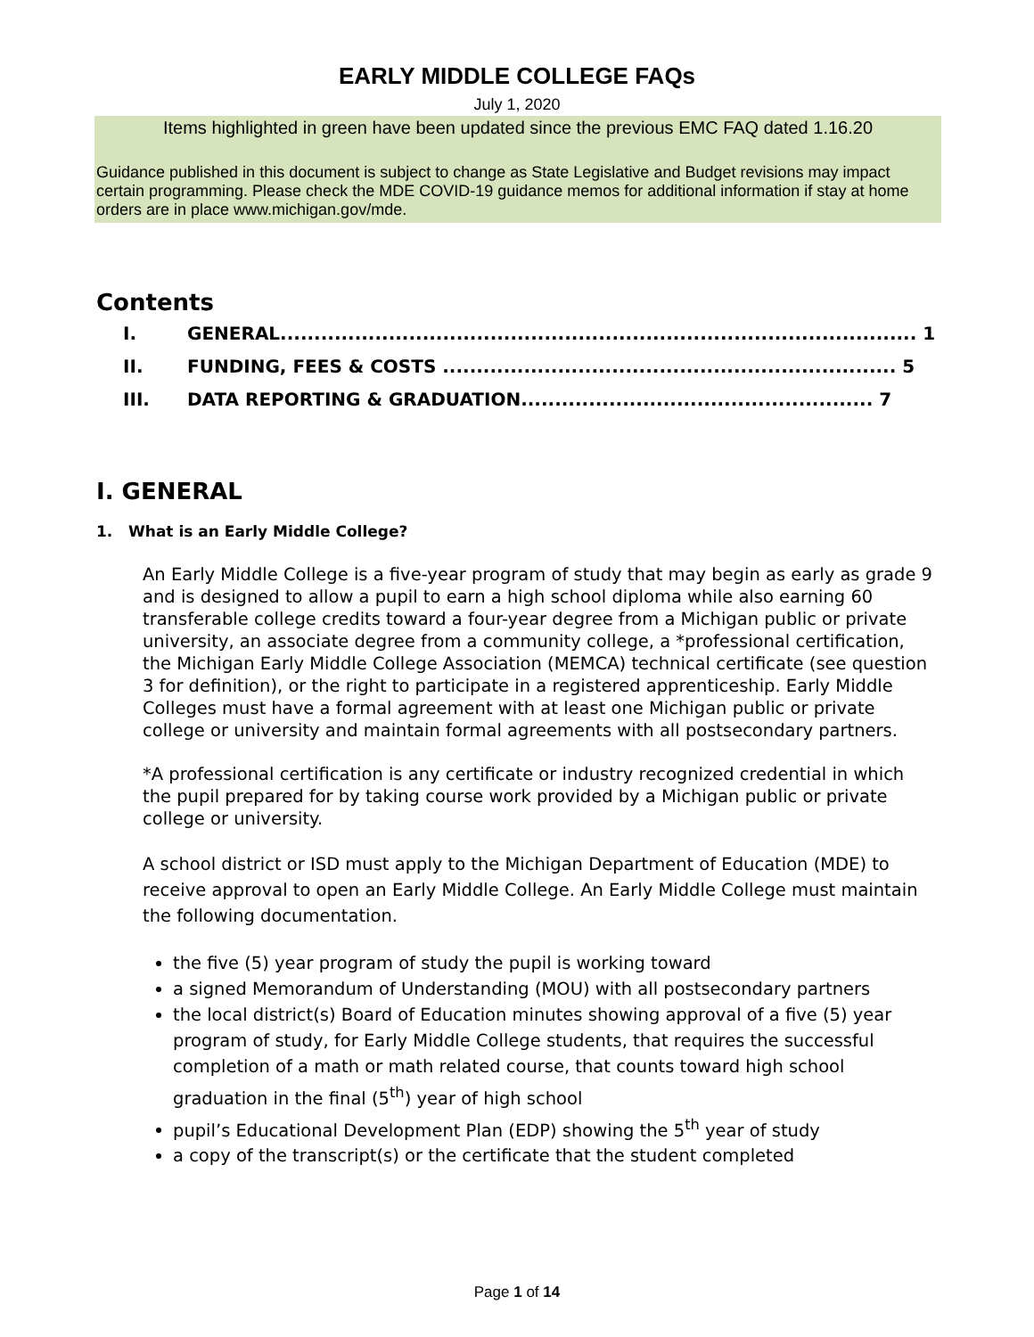EARLY MIDDLE COLLEGE FAQs
July 1, 2020
Items highlighted in green have been updated since the previous EMC FAQ dated 1.16.20
Guidance published in this document is subject to change as State Legislative and Budget revisions may impact certain programming. Please check the MDE COVID-19 guidance memos for additional information if stay at home orders are in place www.michigan.gov/mde.
Contents
I. GENERAL.............................................................................................. 1
II. FUNDING, FEES & COSTS ................................................................... 5
III. DATA REPORTING & GRADUATION.................................................... 7
I. GENERAL
1. What is an Early Middle College?
An Early Middle College is a five-year program of study that may begin as early as grade 9 and is designed to allow a pupil to earn a high school diploma while also earning 60 transferable college credits toward a four-year degree from a Michigan public or private university, an associate degree from a community college, a *professional certification, the Michigan Early Middle College Association (MEMCA) technical certificate (see question 3 for definition), or the right to participate in a registered apprenticeship. Early Middle Colleges must have a formal agreement with at least one Michigan public or private college or university and maintain formal agreements with all postsecondary partners.
*A professional certification is any certificate or industry recognized credential in which the pupil prepared for by taking course work provided by a Michigan public or private college or university.
A school district or ISD must apply to the Michigan Department of Education (MDE) to receive approval to open an Early Middle College. An Early Middle College must maintain the following documentation.
the five (5) year program of study the pupil is working toward
a signed Memorandum of Understanding (MOU) with all postsecondary partners
the local district(s) Board of Education minutes showing approval of a five (5) year program of study, for Early Middle College students, that requires the successful completion of a math or math related course, that counts toward high school graduation in the final (5<sup>th</sup>) year of high school
pupil’s Educational Development Plan (EDP) showing the 5<sup>th</sup> year of study
a copy of the transcript(s) or the certificate that the student completed
Page 1 of 14